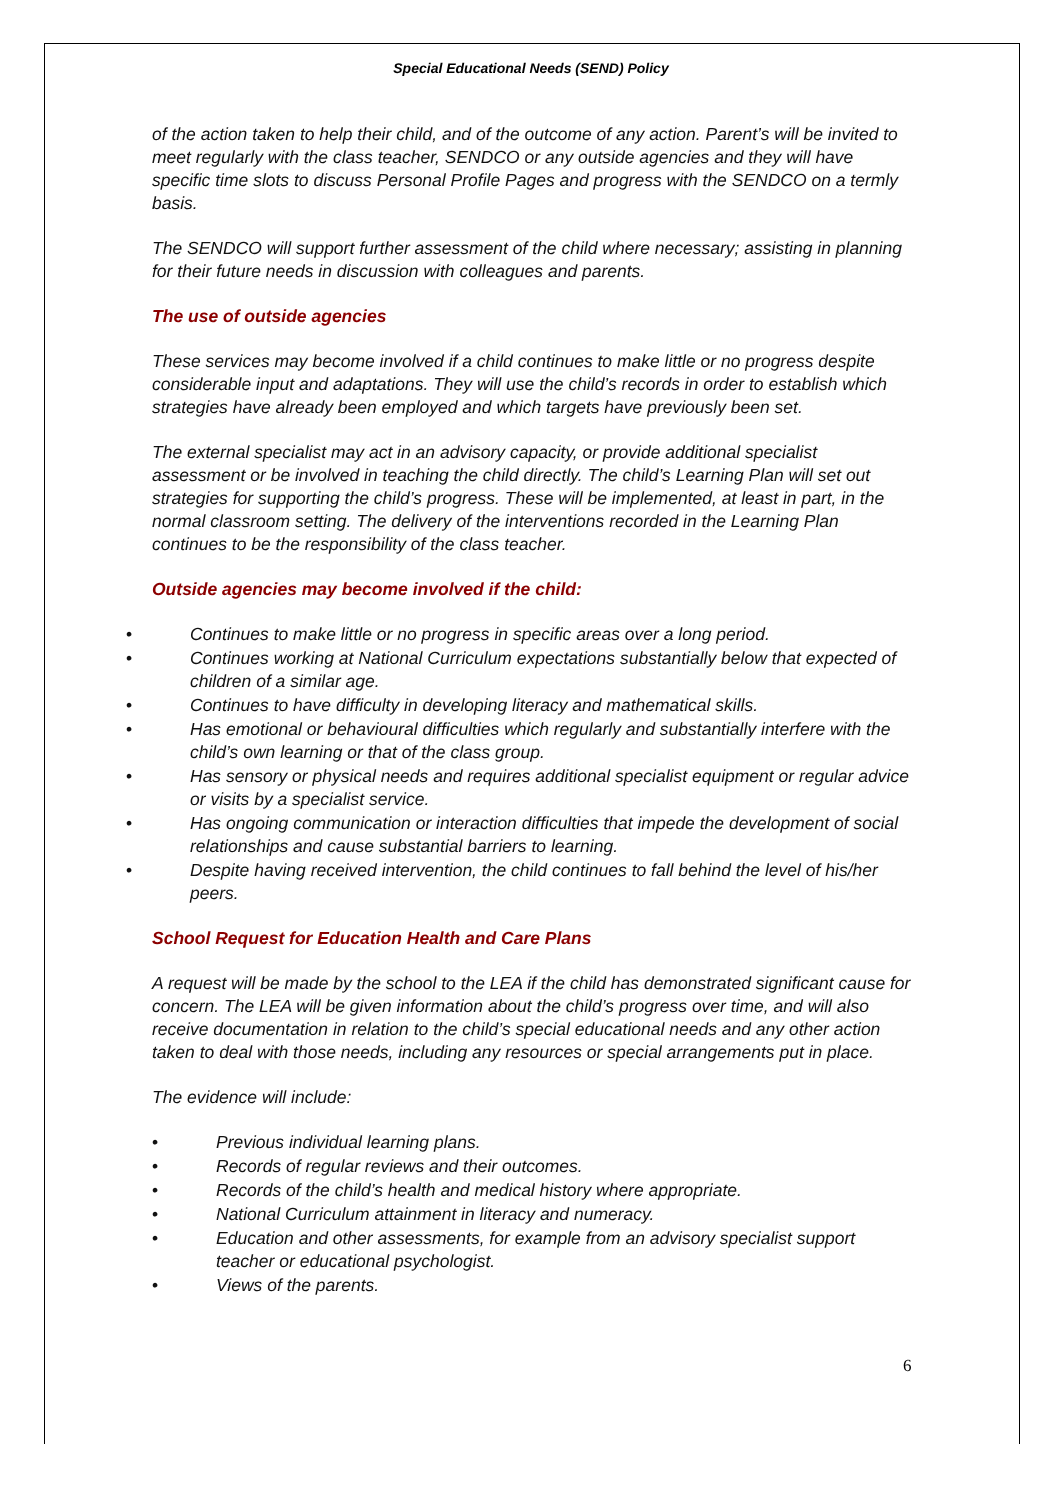Special Educational Needs (SEND) Policy
of the action taken to help their child, and of the outcome of any action. Parent’s will be invited to meet regularly with the class teacher, SENDCO or any outside agencies and they will have specific time slots to discuss Personal Profile Pages and progress with the SENDCO on a termly basis.
The SENDCO will support further assessment of the child where necessary; assisting in planning for their future needs in discussion with colleagues and parents.
The use of outside agencies
These services may become involved if a child continues to make little or no progress despite considerable input and adaptations. They will use the child’s records in order to establish which strategies have already been employed and which targets have previously been set.
The external specialist may act in an advisory capacity, or provide additional specialist assessment or be involved in teaching the child directly. The child’s Learning Plan will set out strategies for supporting the child’s progress. These will be implemented, at least in part, in the normal classroom setting. The delivery of the interventions recorded in the Learning Plan continues to be the responsibility of the class teacher.
Outside agencies may become involved if the child:
• Continues to make little or no progress in specific areas over a long period.
• Continues working at National Curriculum expectations substantially below that expected of children of a similar age.
• Continues to have difficulty in developing literacy and mathematical skills.
• Has emotional or behavioural difficulties which regularly and substantially interfere with the child’s own learning or that of the class group.
• Has sensory or physical needs and requires additional specialist equipment or regular advice or visits by a specialist service.
• Has ongoing communication or interaction difficulties that impede the development of social relationships and cause substantial barriers to learning.
• Despite having received intervention, the child continues to fall behind the level of his/her peers.
School Request for Education Health and Care Plans
A request will be made by the school to the LEA if the child has demonstrated significant cause for concern. The LEA will be given information about the child’s progress over time, and will also receive documentation in relation to the child’s special educational needs and any other action taken to deal with those needs, including any resources or special arrangements put in place.
The evidence will include:
• Previous individual learning plans.
• Records of regular reviews and their outcomes.
• Records of the child’s health and medical history where appropriate.
• National Curriculum attainment in literacy and numeracy.
• Education and other assessments, for example from an advisory specialist support teacher or educational psychologist.
• Views of the parents.
6